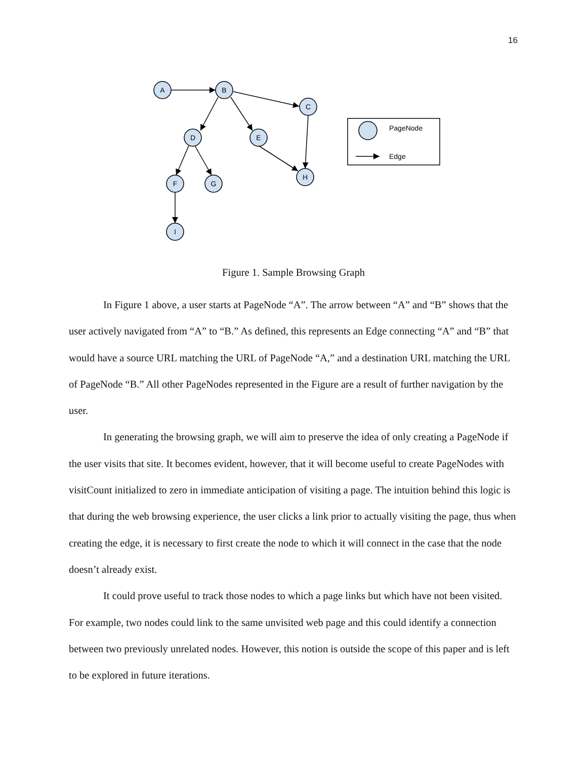16
A
B
C
D
E
F
G
H
I
PageNode
Edge
Figure 1. Sample Browsing Graph
In Figure 1 above, a user starts at PageNode “A”. The arrow between “A” and “B” shows that the user actively navigated from “A” to “B.” As defined, this represents an Edge connecting “A” and “B” that would have a source URL matching the URL of PageNode “A,” and a destination URL matching the URL of PageNode “B.” All other PageNodes represented in the Figure are a result of further navigation by the user.
In generating the browsing graph, we will aim to preserve the idea of only creating a PageNode if the user visits that site. It becomes evident, however, that it will become useful to create PageNodes with visitCount initialized to zero in immediate anticipation of visiting a page. The intuition behind this logic is that during the web browsing experience, the user clicks a link prior to actually visiting the page, thus when creating the edge, it is necessary to first create the node to which it will connect in the case that the node doesn’t already exist.
It could prove useful to track those nodes to which a page links but which have not been visited. For example, two nodes could link to the same unvisited web page and this could identify a connection between two previously unrelated nodes. However, this notion is outside the scope of this paper and is left to be explored in future iterations.